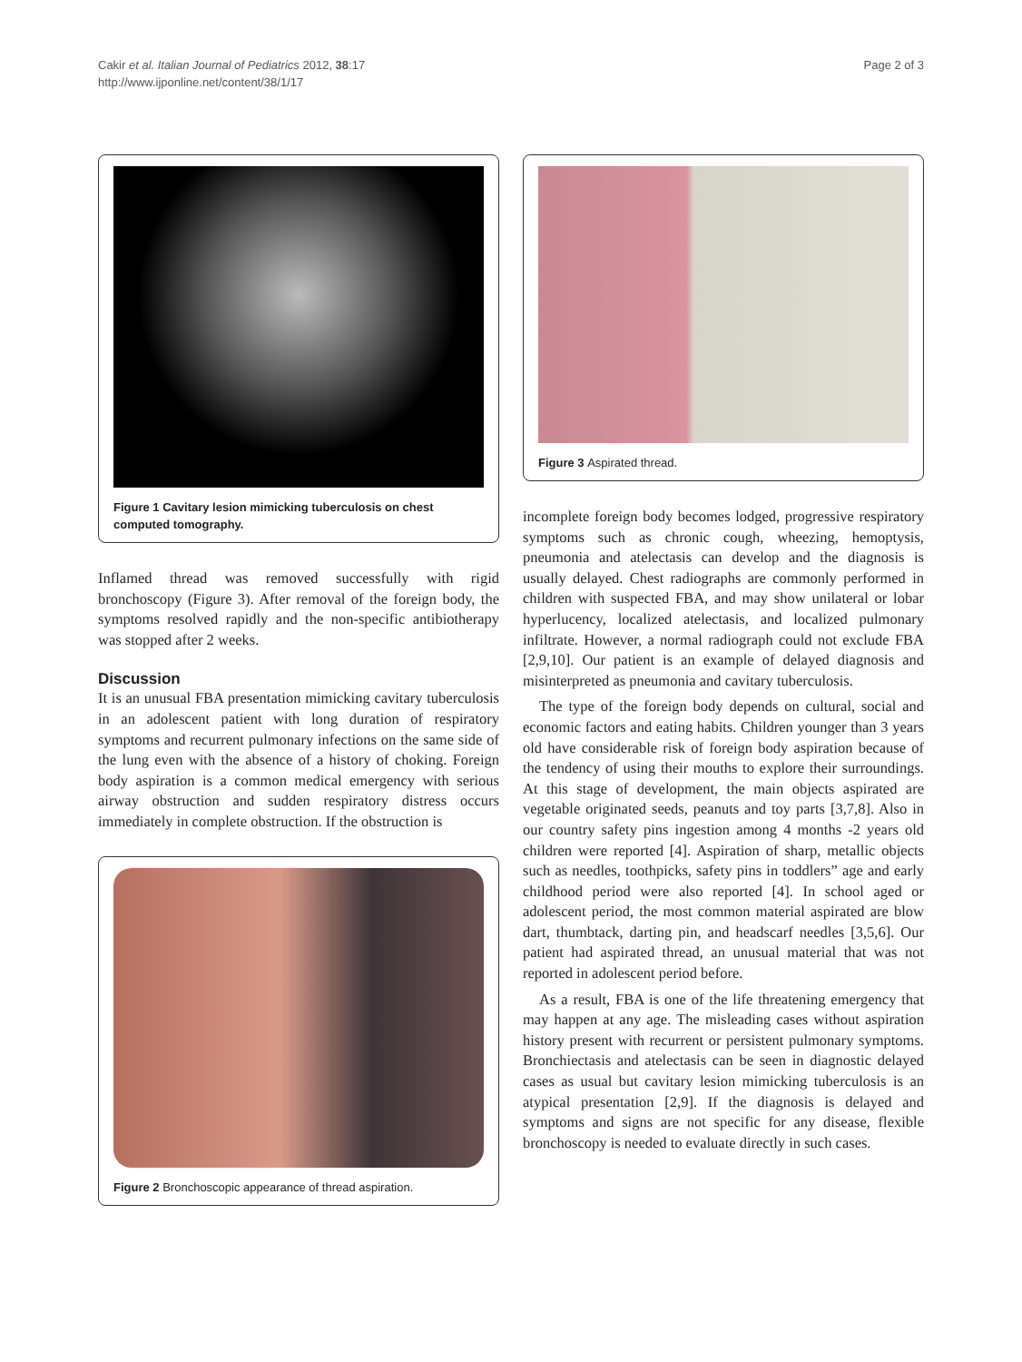Cakir et al. Italian Journal of Pediatrics 2012, 38:17
http://www.ijponline.net/content/38/1/17
Page 2 of 3
Figure 1 Cavitary lesion mimicking tuberculosis on chest computed tomography.
Inflamed thread was removed successfully with rigid bronchoscopy (Figure 3). After removal of the foreign body, the symptoms resolved rapidly and the non-specific antibiotherapy was stopped after 2 weeks.
Discussion
It is an unusual FBA presentation mimicking cavitary tuberculosis in an adolescent patient with long duration of respiratory symptoms and recurrent pulmonary infections on the same side of the lung even with the absence of a history of choking. Foreign body aspiration is a common medical emergency with serious airway obstruction and sudden respiratory distress occurs immediately in complete obstruction. If the obstruction is
Figure 2 Bronchoscopic appearance of thread aspiration.
Figure 3 Aspirated thread.
incomplete foreign body becomes lodged, progressive respiratory symptoms such as chronic cough, wheezing, hemoptysis, pneumonia and atelectasis can develop and the diagnosis is usually delayed. Chest radiographs are commonly performed in children with suspected FBA, and may show unilateral or lobar hyperlucency, localized atelectasis, and localized pulmonary infiltrate. However, a normal radiograph could not exclude FBA [2,9,10]. Our patient is an example of delayed diagnosis and misinterpreted as pneumonia and cavitary tuberculosis.
The type of the foreign body depends on cultural, social and economic factors and eating habits. Children younger than 3 years old have considerable risk of foreign body aspiration because of the tendency of using their mouths to explore their surroundings. At this stage of development, the main objects aspirated are vegetable originated seeds, peanuts and toy parts [3,7,8]. Also in our country safety pins ingestion among 4 months -2 years old children were reported [4]. Aspiration of sharp, metallic objects such as needles, toothpicks, safety pins in toddlers” age and early childhood period were also reported [4]. In school aged or adolescent period, the most common material aspirated are blow dart, thumbtack, darting pin, and headscarf needles [3,5,6]. Our patient had aspirated thread, an unusual material that was not reported in adolescent period before.
As a result, FBA is one of the life threatening emergency that may happen at any age. The misleading cases without aspiration history present with recurrent or persistent pulmonary symptoms. Bronchiectasis and atelectasis can be seen in diagnostic delayed cases as usual but cavitary lesion mimicking tuberculosis is an atypical presentation [2,9]. If the diagnosis is delayed and symptoms and signs are not specific for any disease, flexible bronchoscopy is needed to evaluate directly in such cases.